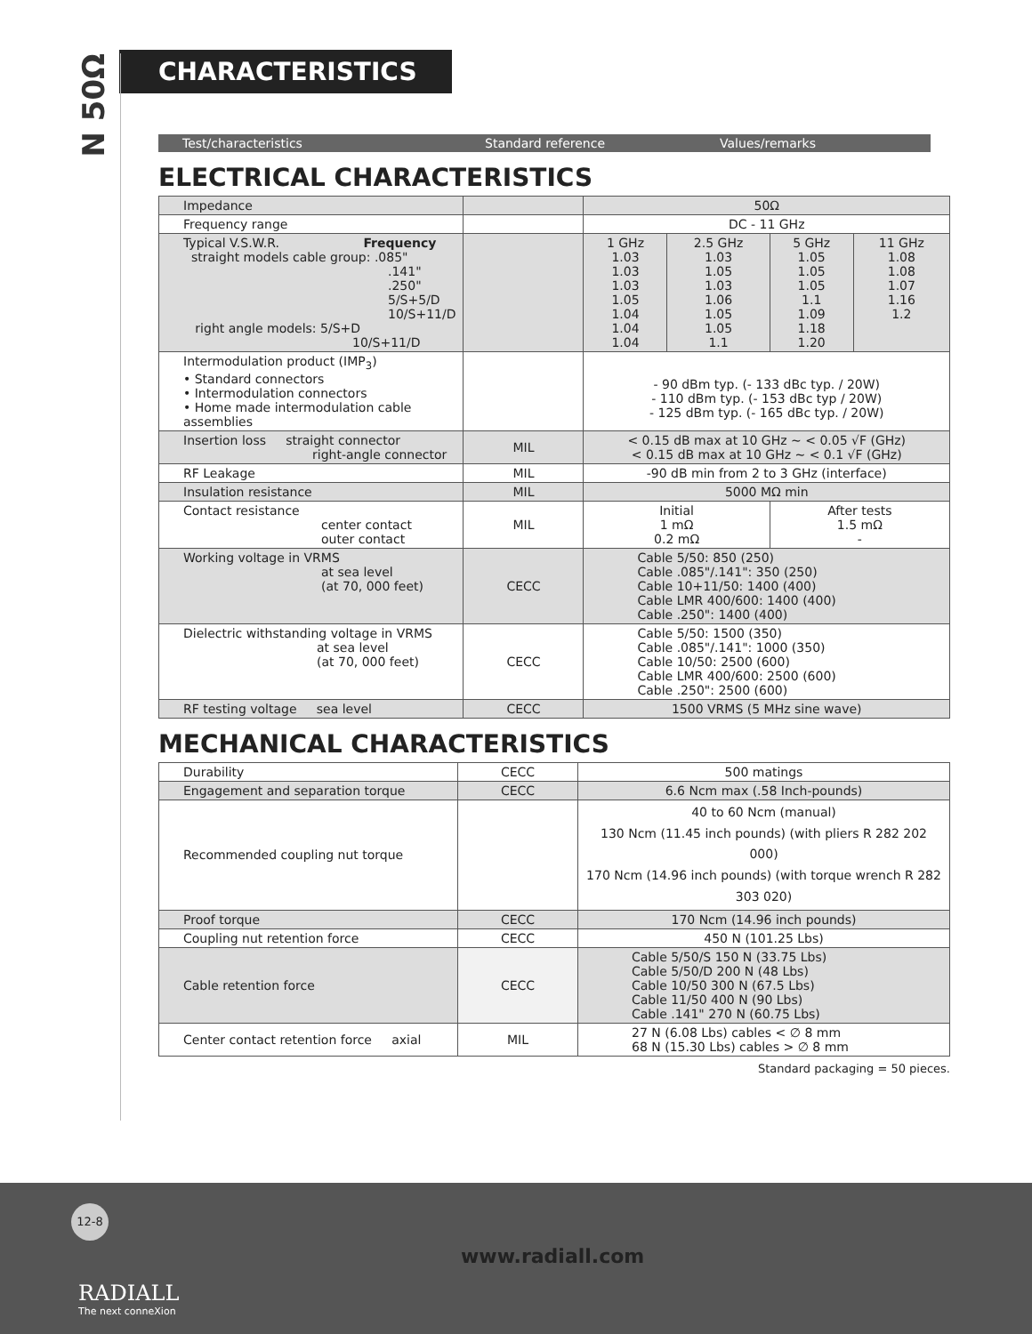N 50Ω
CHARACTERISTICS
Test/characteristics Standard reference
Values/remarks
ELECTRICAL CHARACTERISTICS
| Impedance | | 50Ω | | | |
| Frequency range | | DC - 11 GHz | | | |
| Typical V.S.W.R. Frequency straight models cable group: .085" .141" .250" 5/S+5/D 10/S+11/D right angle models: 5/S+D 10/S+11/D | | 1 GHz 1.03 1.03 1.03 1.05 1.04 1.04 1.04 | 2.5 GHz 1.03 1.05 1.03 1.06 1.05 1.05 1.1 | 5 GHz 1.05 1.05 1.05 1.1 1.09 1.18 1.20 | 11 GHz 1.08 1.08 1.07 1.16 1.2 |
| Intermodulation product (IMP<sub>3</sub>) • Standard connectors • Intermodulation connectors • Home made intermodulation cable assemblies | | - 90 dBm typ. (- 133 dBc typ. / 20W) - 110 dBm typ. (- 153 dBc typ / 20W) - 125 dBm typ. (- 165 dBc typ. / 20W) | | | |
| Insertion loss straight connector right-angle connector | MIL | < 0.15 dB max at 10 GHz ~ < 0.05 √F (GHz) < 0.15 dB max at 10 GHz ~ < 0.1 √F (GHz) | | | |
| RF Leakage | MIL | -90 dB min from 2 to 3 GHz (interface) | | | |
| Insulation resistance | MIL | 5000 MΩ min | | | |
| Contact resistance center contact outer contact | MIL | Initial 1 mΩ 0.2 mΩ | | After tests 1.5 mΩ - | |
| Working voltage in VRMS at sea level (at 70, 000 feet) | CECC | Cable 5/50: 850 (250) Cable .085"/.141": 350 (250) Cable 10+11/50: 1400 (400) Cable LMR 400/600: 1400 (400) Cable .250": 1400 (400) | | | |
| Dielectric withstanding voltage in VRMS at sea level (at 70, 000 feet) | CECC | Cable 5/50: 1500 (350) Cable .085"/.141": 1000 (350) Cable 10/50: 2500 (600) Cable LMR 400/600: 2500 (600) Cable .250": 2500 (600) | | | |
| RF testing voltage sea level | CECC | 1500 VRMS (5 MHz sine wave) | | | |
MECHANICAL CHARACTERISTICS
| Durability | CECC | 500 matings |
| Engagement and separation torque | CECC | 6.6 Ncm max (.58 Inch-pounds) |
| Recommended coupling nut torque | | 40 to 60 Ncm (manual) 130 Ncm (11.45 inch pounds) (with pliers R 282 202 000) 170 Ncm (14.96 inch pounds) (with torque wrench R 282 303 020) |
| Proof torque | CECC | 170 Ncm (14.96 inch pounds) |
| Coupling nut retention force | CECC | 450 N (101.25 Lbs) |
| Cable retention force | CECC | Cable 5/50/S 150 N (33.75 Lbs) Cable 5/50/D 200 N (48 Lbs) Cable 10/50 300 N (67.5 Lbs) Cable 11/50 400 N (90 Lbs) Cable .141" 270 N (60.75 Lbs) |
| Center contact retention force axial | MIL | 27 N (6.08 Lbs) cables < ∅ 8 mm 68 N (15.30 Lbs) cables > ∅ 8 mm |
Standard packaging = 50 pieces.
12-8
www.radiall.com
RADIALL
The next conneXion